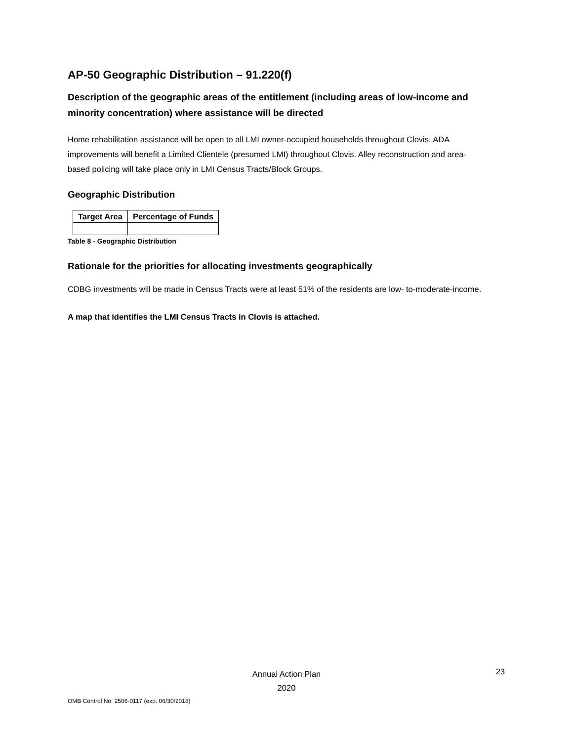AP-50 Geographic Distribution – 91.220(f)
Description of the geographic areas of the entitlement (including areas of low-income and minority concentration) where assistance will be directed
Home rehabilitation assistance will be open to all LMI owner-occupied households throughout Clovis. ADA improvements will benefit a Limited Clientele (presumed LMI) throughout Clovis. Alley reconstruction and area-based policing will take place only in LMI Census Tracts/Block Groups.
Geographic Distribution
| Target Area | Percentage of Funds |
| --- | --- |
Table 8 - Geographic Distribution
Rationale for the priorities for allocating investments geographically
CDBG investments will be made in Census Tracts were at least 51% of the residents are low- to-moderate-income.
A map that identifies the LMI Census Tracts in Clovis is attached.
Annual Action Plan
2020
23
OMB Control No: 2506-0117 (exp. 06/30/2018)